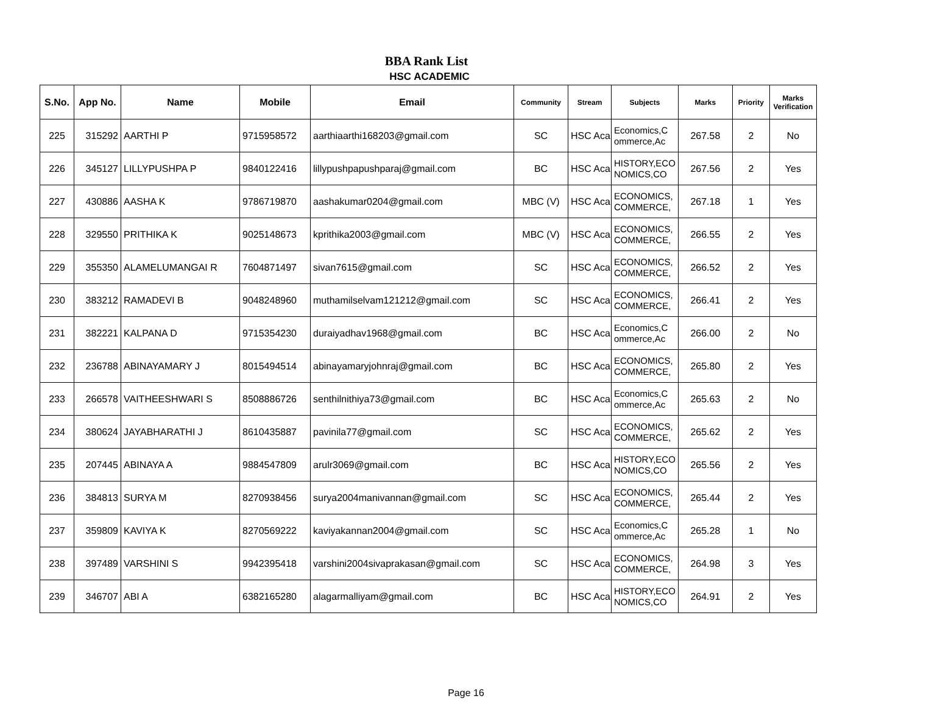BBA Rank List
HSC ACADEMIC
| S.No. | App No. | Name | Mobile | Email | Community | Stream | Subjects | Marks | Priority | Marks Verification |
| --- | --- | --- | --- | --- | --- | --- | --- | --- | --- | --- |
| 225 | 315292 | AARTHI P | 9715958572 | aarthiaarthi168203@gmail.com | SC | HSC Aca | Economics,C ommerce,Ac | 267.58 | 2 | No |
| 226 | 345127 | LILLYPUSHPA P | 9840122416 | lillypushpapushparaj@gmail.com | BC | HSC Aca | HISTORY,ECO NOMICS,CO | 267.56 | 2 | Yes |
| 227 | 430886 | AASHA K | 9786719870 | aashakumar0204@gmail.com | MBC (V) | HSC Aca | ECONOMICS, COMMERCE, | 267.18 | 1 | Yes |
| 228 | 329550 | PRITHIKA K | 9025148673 | kprithika2003@gmail.com | MBC (V) | HSC Aca | ECONOMICS, COMMERCE, | 266.55 | 2 | Yes |
| 229 | 355350 | ALAMELUMANGAI R | 7604871497 | sivan7615@gmail.com | SC | HSC Aca | ECONOMICS, COMMERCE, | 266.52 | 2 | Yes |
| 230 | 383212 | RAMADEVI B | 9048248960 | muthamilselvam121212@gmail.com | SC | HSC Aca | ECONOMICS, COMMERCE, | 266.41 | 2 | Yes |
| 231 | 382221 | KALPANA D | 9715354230 | duraiyadhav1968@gmail.com | BC | HSC Aca | Economics,C ommerce,Ac | 266.00 | 2 | No |
| 232 | 236788 | ABINAYAMARY J | 8015494514 | abinayamaryjohnraj@gmail.com | BC | HSC Aca | ECONOMICS, COMMERCE, | 265.80 | 2 | Yes |
| 233 | 266578 | VAITHEESHWARI S | 8508886726 | senthilnithiya73@gmail.com | BC | HSC Aca | Economics,C ommerce,Ac | 265.63 | 2 | No |
| 234 | 380624 | JAYABHARATHI J | 8610435887 | pavinila77@gmail.com | SC | HSC Aca | ECONOMICS, COMMERCE, | 265.62 | 2 | Yes |
| 235 | 207445 | ABINAYA A | 9884547809 | arulr3069@gmail.com | BC | HSC Aca | HISTORY,ECO NOMICS,CO | 265.56 | 2 | Yes |
| 236 | 384813 | SURYA M | 8270938456 | surya2004manivannan@gmail.com | SC | HSC Aca | ECONOMICS, COMMERCE, | 265.44 | 2 | Yes |
| 237 | 359809 | KAVIYA K | 8270569222 | kaviyakannan2004@gmail.com | SC | HSC Aca | Economics,C ommerce,Ac | 265.28 | 1 | No |
| 238 | 397489 | VARSHINI S | 9942395418 | varshini2004sivaprakasan@gmail.com | SC | HSC Aca | ECONOMICS, COMMERCE, | 264.98 | 3 | Yes |
| 239 | 346707 | ABI A | 6382165280 | alagarmalliyam@gmail.com | BC | HSC Aca | HISTORY,ECO NOMICS,CO | 264.91 | 2 | Yes |
Page 16